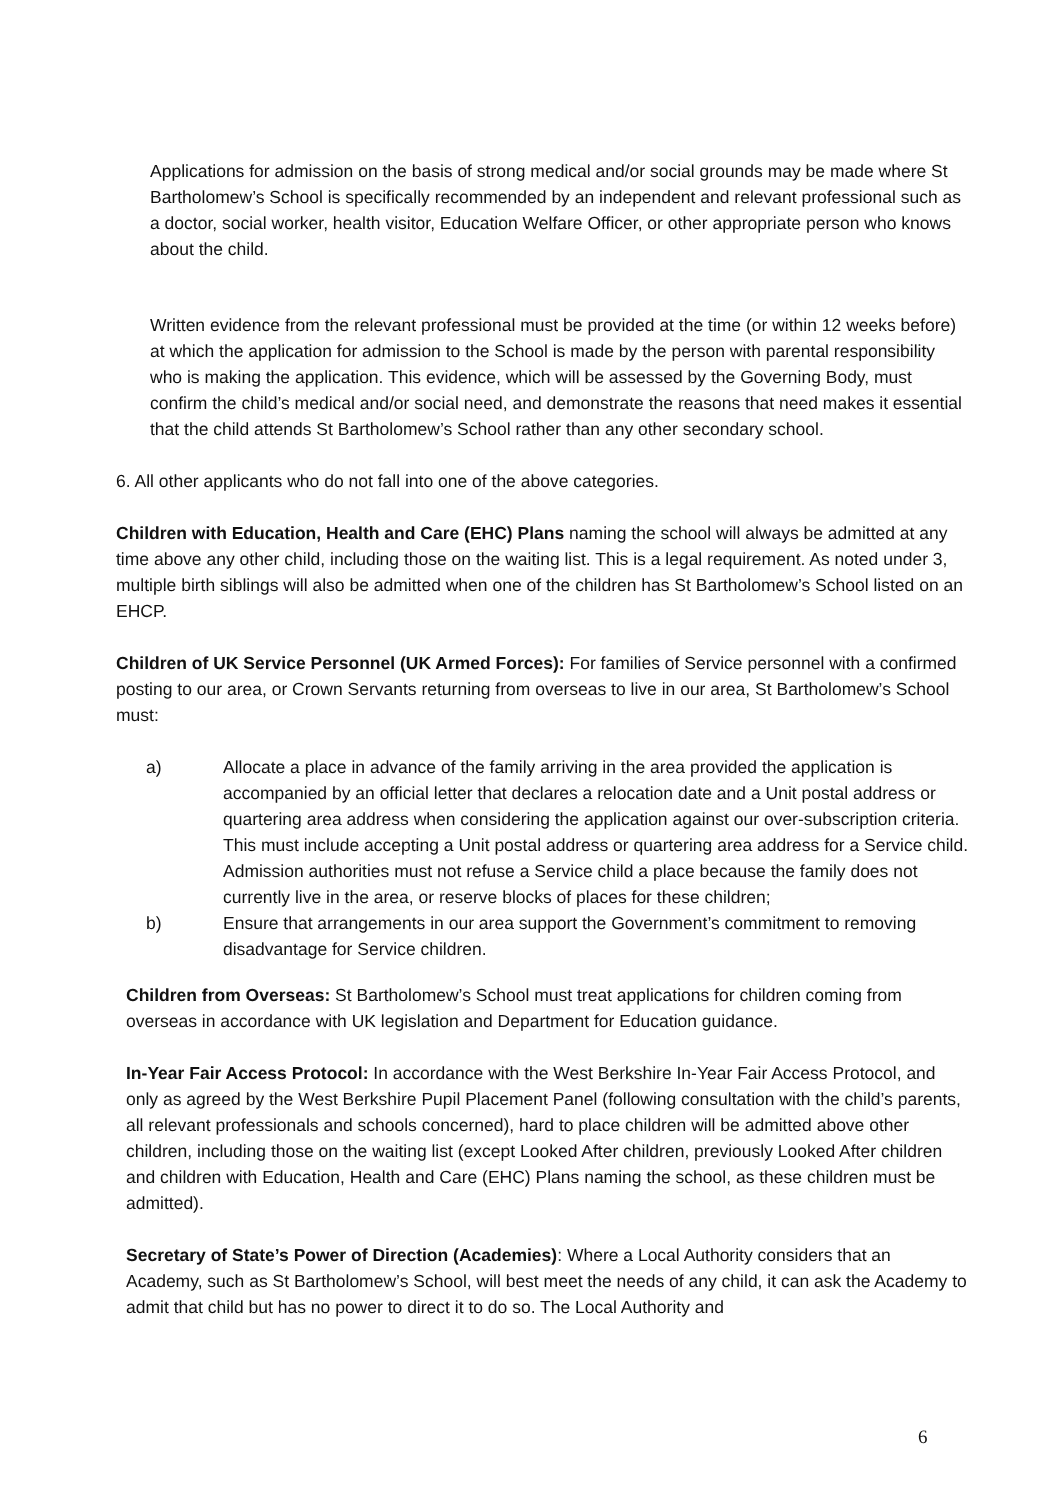Applications for admission on the basis of strong medical and/or social grounds may be made where St Bartholomew’s School is specifically recommended by an independent and relevant professional such as a doctor, social worker, health visitor, Education Welfare Officer, or other appropriate person who knows about the child.
Written evidence from the relevant professional must be provided at the time (or within 12 weeks before) at which the application for admission to the School is made by the person with parental responsibility who is making the application. This evidence, which will be assessed by the Governing Body, must confirm the child’s medical and/or social need, and demonstrate the reasons that need makes it essential that the child attends St Bartholomew’s School rather than any other secondary school.
6. All other applicants who do not fall into one of the above categories.
Children with Education, Health and Care (EHC) Plans naming the school will always be admitted at any time above any other child, including those on the waiting list. This is a legal requirement. As noted under 3, multiple birth siblings will also be admitted when one of the children has St Bartholomew’s School listed on an EHCP.
Children of UK Service Personnel (UK Armed Forces): For families of Service personnel with a confirmed posting to our area, or Crown Servants returning from overseas to live in our area, St Bartholomew’s School must:
a) Allocate a place in advance of the family arriving in the area provided the application is accompanied by an official letter that declares a relocation date and a Unit postal address or quartering area address when considering the application against our over-subscription criteria. This must include accepting a Unit postal address or quartering area address for a Service child. Admission authorities must not refuse a Service child a place because the family does not currently live in the area, or reserve blocks of places for these children;
b) Ensure that arrangements in our area support the Government’s commitment to removing disadvantage for Service children.
Children from Overseas: St Bartholomew’s School must treat applications for children coming from overseas in accordance with UK legislation and Department for Education guidance.
In-Year Fair Access Protocol: In accordance with the West Berkshire In-Year Fair Access Protocol, and only as agreed by the West Berkshire Pupil Placement Panel (following consultation with the child’s parents, all relevant professionals and schools concerned), hard to place children will be admitted above other children, including those on the waiting list (except Looked After children, previously Looked After children and children with Education, Health and Care (EHC) Plans naming the school, as these children must be admitted).
Secretary of State’s Power of Direction (Academies): Where a Local Authority considers that an Academy, such as St Bartholomew’s School, will best meet the needs of any child, it can ask the Academy to admit that child but has no power to direct it to do so. The Local Authority and
6